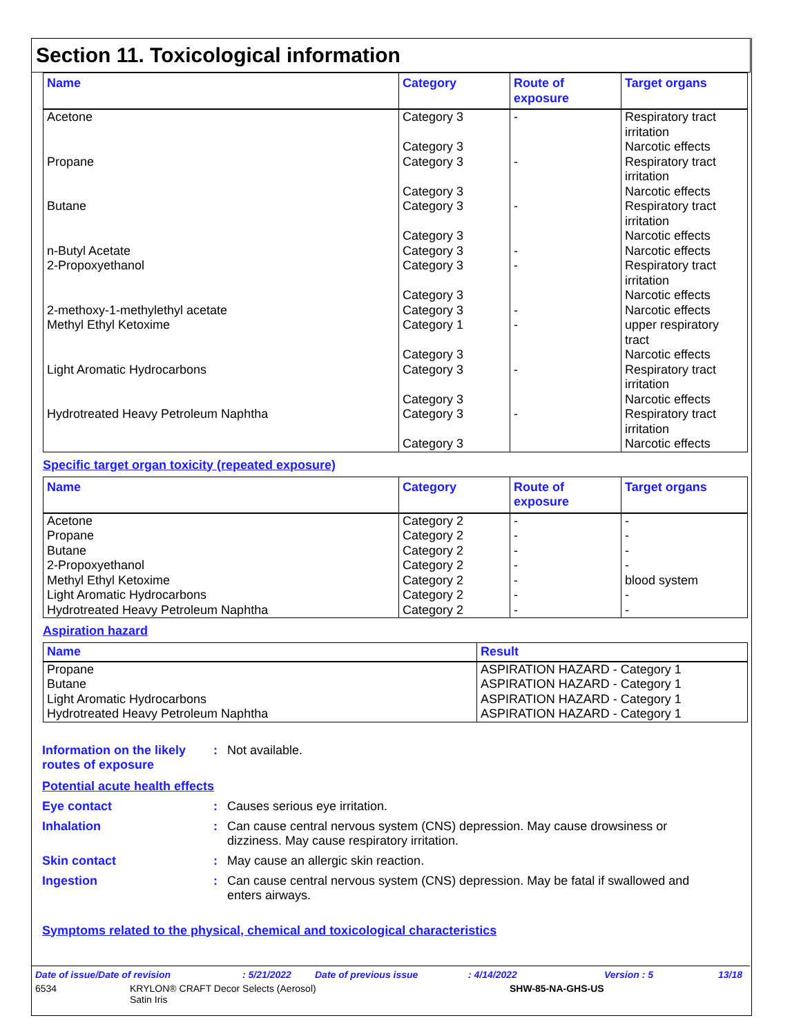Section 11. Toxicological information
| Name | Category | Route of exposure | Target organs |
| --- | --- | --- | --- |
| Acetone | Category 3 Category 3 | - | Respiratory tract irritation Narcotic effects |
| Propane | Category 3 Category 3 | - | Respiratory tract irritation Narcotic effects |
| Butane | Category 3 Category 3 | - | Respiratory tract irritation Narcotic effects |
| n-Butyl Acetate | Category 3 | - | Narcotic effects |
| 2-Propoxyethanol | Category 3 Category 3 | - | Respiratory tract irritation Narcotic effects |
| 2-methoxy-1-methylethyl acetate | Category 3 | - | Narcotic effects |
| Methyl Ethyl Ketoxime | Category 1 Category 3 | - | upper respiratory tract Narcotic effects |
| Light Aromatic Hydrocarbons | Category 3 Category 3 | - | Respiratory tract irritation Narcotic effects |
| Hydrotreated Heavy Petroleum Naphtha | Category 3 Category 3 | - | Respiratory tract irritation Narcotic effects |
Specific target organ toxicity (repeated exposure)
| Name | Category | Route of exposure | Target organs |
| --- | --- | --- | --- |
| Acetone Propane Butane 2-Propoxyethanol Methyl Ethyl Ketoxime Light Aromatic Hydrocarbons Hydrotreated Heavy Petroleum Naphtha | Category 2 Category 2 Category 2 Category 2 Category 2 Category 2 Category 2 | - - - - - - - | - - - - blood system - - |
Aspiration hazard
| Name | Result |
| --- | --- |
| Propane Butane Light Aromatic Hydrocarbons Hydrotreated Heavy Petroleum Naphtha | ASPIRATION HAZARD - Category 1 ASPIRATION HAZARD - Category 1 ASPIRATION HAZARD - Category 1 ASPIRATION HAZARD - Category 1 |
Information on the likely routes of exposure
: Not available.
Potential acute health effects
Eye contact : Causes serious eye irritation.
Inhalation : Can cause central nervous system (CNS) depression. May cause drowsiness or dizziness. May cause respiratory irritation.
Skin contact : May cause an allergic skin reaction.
Ingestion : Can cause central nervous system (CNS) depression. May be fatal if swallowed and enters airways.
Symptoms related to the physical, chemical and toxicological characteristics
Date of issue/Date of revision: 5/21/2022 Date of previous issue: 4/14/2022 Version : 5 13/18
6534 KRYLON® CRAFT Decor Selects (Aerosol)
Satin Iris SHW-85-NA-GHS-US